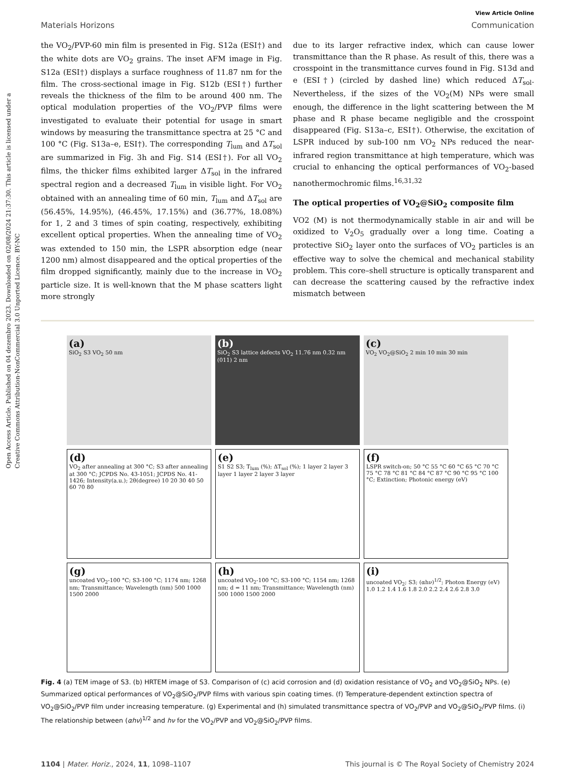Open Access Article. Published on 04 dezembro 2023. Downloaded on 02/08/2024 21:37:30. This article is licensed under a Creative Commons Attribution-NonCommercial 3.0 Unported Licence. BY-NC
View Article Online
Materials Horizons Communication
the VO<sub>2</sub>/PVP-60 min film is presented in Fig. S12a (ESI†) and the white dots are VO<sub>2</sub> grains. The inset AFM image in Fig. S12a (ESI†) displays a surface roughness of 11.87 nm for the film. The cross-sectional image in Fig. S12b (ESI†) further reveals the thickness of the film to be around 400 nm. The optical modulation properties of the VO<sub>2</sub>/PVP films were investigated to evaluate their potential for usage in smart windows by measuring the transmittance spectra at 25 °C and 100 °C (Fig. S13a–e, ESI†). The corresponding T<sub>lum</sub> and ΔT<sub>sol</sub> are summarized in Fig. 3h and Fig. S14 (ESI†). For all VO<sub>2</sub> films, the thicker films exhibited larger ΔT<sub>sol</sub> in the infrared spectral region and a decreased T<sub>lum</sub> in visible light. For VO<sub>2</sub> obtained with an annealing time of 60 min, T<sub>lum</sub> and ΔT<sub>sol</sub> are (56.45%, 14.95%), (46.45%, 17.15%) and (36.77%, 18.08%) for 1, 2 and 3 times of spin coating, respectively, exhibiting excellent optical properties. When the annealing time of VO<sub>2</sub> was extended to 150 min, the LSPR absorption edge (near 1200 nm) almost disappeared and the optical properties of the film dropped significantly, mainly due to the increase in VO<sub>2</sub> particle size. It is well-known that the M phase scatters light more strongly
due to its larger refractive index, which can cause lower transmittance than the R phase. As result of this, there was a crosspoint in the transmittance curves found in Fig. S13d and e (ESI†) (circled by dashed line) which reduced ΔT<sub>sol</sub>. Nevertheless, if the sizes of the VO<sub>2</sub>(M) NPs were small enough, the difference in the light scattering between the M phase and R phase became negligible and the crosspoint disappeared (Fig. S13a–c, ESI†). Otherwise, the excitation of LSPR induced by sub-100 nm VO<sub>2</sub> NPs reduced the near-infrared region transmittance at high temperature, which was crucial to enhancing the optical performances of VO<sub>2</sub>-based nanothermochromic films.<sup>16,31,32</sup>
The optical properties of VO<sub>2</sub>@SiO<sub>2</sub> composite film
VO2 (M) is not thermodynamically stable in air and will be oxidized to V<sub>2</sub>O<sub>5</sub> gradually over a long time. Coating a protective SiO<sub>2</sub> layer onto the surfaces of VO<sub>2</sub> particles is an effective way to solve the chemical and mechanical stability problem. This core–shell structure is optically transparent and can decrease the scattering caused by the refractive index mismatch between
(a)
SiO<sub>2</sub> S3 VO<sub>2</sub> 50 nm
(b)
SiO<sub>2</sub> S3 lattice defects VO<sub>2</sub> 11.76 nm 0.32 nm (011) 2 nm
(c)
VO<sub>2</sub> VO<sub>2</sub>@SiO<sub>2</sub> 2 min 10 min 30 min
(d)
VO<sub>2</sub> after annealing at 300 °C; S3 after annealing at 300 °C; JCPDS No. 43-1051; JCPDS No. 41-1426; Intensity(a.u.); 2θ(degree) 10 20 30 40 50 60 70 80
(e)
S1 S2 S3; T<sub>lum</sub> (%); ΔT<sub>sol</sub> (%); 1 layer 2 layer 3 layer 1 layer 2 layer 3 layer
(f)
LSPR switch-on; 50 °C 55 °C 60 °C 65 °C 70 °C 75 °C 78 °C 81 °C 84 °C 87 °C 90 °C 95 °C 100 °C; Extinction; Photonic energy (eV)
(g)
uncoated VO<sub>2</sub>-100 °C; S3-100 °C; 1174 nm; 1268 nm; Transmittance; Wavelength (nm) 500 1000 1500 2000
(h)
uncoated VO<sub>2</sub>-100 °C; S3-100 °C; 1154 nm; 1268 nm; d = 11 nm; Transmittance; Wavelength (nm) 500 1000 1500 2000
(i)
uncoated VO<sub>2</sub>; S3; (αhν)<sup>1/2</sup>; Photon Energy (eV) 1.0 1.2 1.4 1.6 1.8 2.0 2.2 2.4 2.6 2.8 3.0
Fig. 4 (a) TEM image of S3. (b) HRTEM image of S3. Comparison of (c) acid corrosion and (d) oxidation resistance of VO<sub>2</sub> and VO<sub>2</sub>@SiO<sub>2</sub> NPs. (e) Summarized optical performances of VO<sub>2</sub>@SiO<sub>2</sub>/PVP films with various spin coating times. (f) Temperature-dependent extinction spectra of VO<sub>2</sub>@SiO<sub>2</sub>/PVP film under increasing temperature. (g) Experimental and (h) simulated transmittance spectra of VO<sub>2</sub>/PVP and VO<sub>2</sub>@SiO<sub>2</sub>/PVP films. (i) The relationship between (αhν)<sup>1/2</sup> and hν for the VO<sub>2</sub>/PVP and VO<sub>2</sub>@SiO<sub>2</sub>/PVP films.
1104 | Mater. Horiz., 2024, 11, 1098–1107 This journal is © The Royal Society of Chemistry 2024